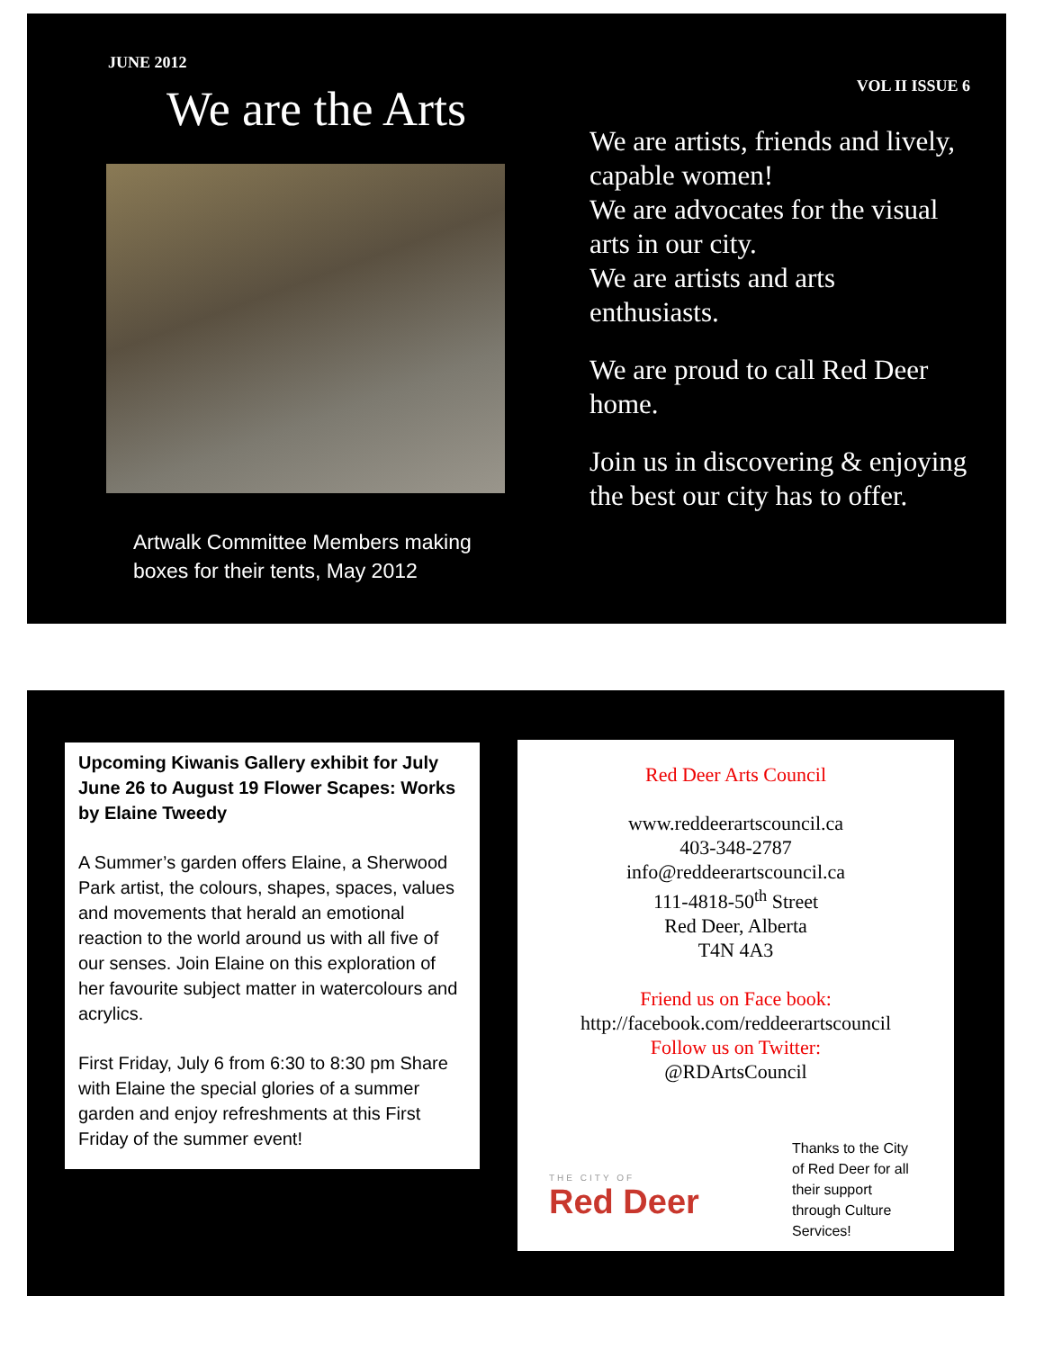JUNE 2012
We are the Arts
Artwalk Committee Members making boxes for their tents, May 2012
VOL II ISSUE 6
We are artists, friends and lively, capable women!
We are advocates for the visual arts in our city.
We are artists and arts enthusiasts.
We are proud to call Red Deer home.
Join us in discovering & enjoying the best our city has to offer.
Upcoming Kiwanis Gallery exhibit for July June 26 to August 19 Flower Scapes: Works by Elaine Tweedy
A Summer’s garden offers Elaine, a Sherwood Park artist, the colours, shapes, spaces, values and movements that herald an emotional reaction to the world around us with all five of our senses. Join Elaine on this exploration of her favourite subject matter in watercolours and acrylics.
First Friday, July 6 from 6:30 to 8:30 pm Share with Elaine the special glories of a summer garden and enjoy refreshments at this First Friday of the summer event!
Red Deer Arts Council
www.reddeerartscouncil.ca
403-348-2787
info@reddeerartscouncil.ca
111-4818-50<sup>th</sup> Street
Red Deer, Alberta
T4N 4A3
Friend us on Face book:
http://facebook.com/reddeerartscouncil
Follow us on Twitter:
@RDArtsCouncil
THE CITY OF
Red Deer
Thanks to the City of Red Deer for all their support through Culture Services!